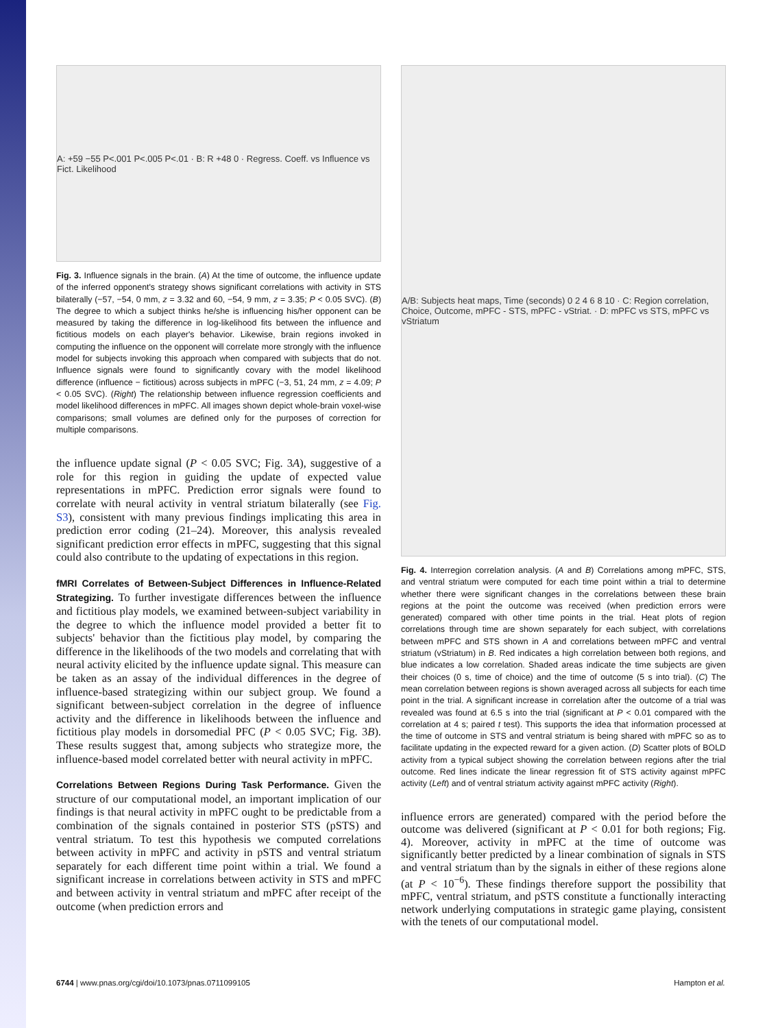A: +59 −55 P<.001 P<.005 P<.01 · B: R +48 0 · Regress. Coeff. vs Influence vs Fict. Likelihood
Fig. 3. Influence signals in the brain. (A) At the time of outcome, the influence update of the inferred opponent's strategy shows significant correlations with activity in STS bilaterally (−57, −54, 0 mm, z = 3.32 and 60, −54, 9 mm, z = 3.35; P < 0.05 SVC). (B) The degree to which a subject thinks he/she is influencing his/her opponent can be measured by taking the difference in log-likelihood fits between the influence and fictitious models on each player's behavior. Likewise, brain regions invoked in computing the influence on the opponent will correlate more strongly with the influence model for subjects invoking this approach when compared with subjects that do not. Influence signals were found to significantly covary with the model likelihood difference (influence − fictitious) across subjects in mPFC (−3, 51, 24 mm, z = 4.09; P < 0.05 SVC). (Right) The relationship between influence regression coefficients and model likelihood differences in mPFC. All images shown depict whole-brain voxel-wise comparisons; small volumes are defined only for the purposes of correction for multiple comparisons.
the influence update signal (P < 0.05 SVC; Fig. 3A), suggestive of a role for this region in guiding the update of expected value representations in mPFC. Prediction error signals were found to correlate with neural activity in ventral striatum bilaterally (see Fig. S3), consistent with many previous findings implicating this area in prediction error coding (21–24). Moreover, this analysis revealed significant prediction error effects in mPFC, suggesting that this signal could also contribute to the updating of expectations in this region.
fMRI Correlates of Between-Subject Differences in Influence-Related Strategizing. To further investigate differences between the influence and fictitious play models, we examined between-subject variability in the degree to which the influence model provided a better fit to subjects' behavior than the fictitious play model, by comparing the difference in the likelihoods of the two models and correlating that with neural activity elicited by the influence update signal. This measure can be taken as an assay of the individual differences in the degree of influence-based strategizing within our subject group. We found a significant between-subject correlation in the degree of influence activity and the difference in likelihoods between the influence and fictitious play models in dorsomedial PFC (P < 0.05 SVC; Fig. 3B). These results suggest that, among subjects who strategize more, the influence-based model correlated better with neural activity in mPFC.
Correlations Between Regions During Task Performance. Given the structure of our computational model, an important implication of our findings is that neural activity in mPFC ought to be predictable from a combination of the signals contained in posterior STS (pSTS) and ventral striatum. To test this hypothesis we computed correlations between activity in mPFC and activity in pSTS and ventral striatum separately for each different time point within a trial. We found a significant increase in correlations between activity in STS and mPFC and between activity in ventral striatum and mPFC after receipt of the outcome (when prediction errors and
A/B: Subjects heat maps, Time (seconds) 0 2 4 6 8 10 · C: Region correlation, Choice, Outcome, mPFC - STS, mPFC - vStriat. · D: mPFC vs STS, mPFC vs vStriatum
Fig. 4. Interregion correlation analysis. (A and B) Correlations among mPFC, STS, and ventral striatum were computed for each time point within a trial to determine whether there were significant changes in the correlations between these brain regions at the point the outcome was received (when prediction errors were generated) compared with other time points in the trial. Heat plots of region correlations through time are shown separately for each subject, with correlations between mPFC and STS shown in A and correlations between mPFC and ventral striatum (vStriatum) in B. Red indicates a high correlation between both regions, and blue indicates a low correlation. Shaded areas indicate the time subjects are given their choices (0 s, time of choice) and the time of outcome (5 s into trial). (C) The mean correlation between regions is shown averaged across all subjects for each time point in the trial. A significant increase in correlation after the outcome of a trial was revealed was found at 6.5 s into the trial (significant at P < 0.01 compared with the correlation at 4 s; paired t test). This supports the idea that information processed at the time of outcome in STS and ventral striatum is being shared with mPFC so as to facilitate updating in the expected reward for a given action. (D) Scatter plots of BOLD activity from a typical subject showing the correlation between regions after the trial outcome. Red lines indicate the linear regression fit of STS activity against mPFC activity (Left) and of ventral striatum activity against mPFC activity (Right).
influence errors are generated) compared with the period before the outcome was delivered (significant at P < 0.01 for both regions; Fig. 4). Moreover, activity in mPFC at the time of outcome was significantly better predicted by a linear combination of signals in STS and ventral striatum than by the signals in either of these regions alone (at P < 10<sup>−6</sup>). These findings therefore support the possibility that mPFC, ventral striatum, and pSTS constitute a functionally interacting network underlying computations in strategic game playing, consistent with the tenets of our computational model.
6744 | www.pnas.org/cgi/doi/10.1073/pnas.0711099105 Hampton et al.